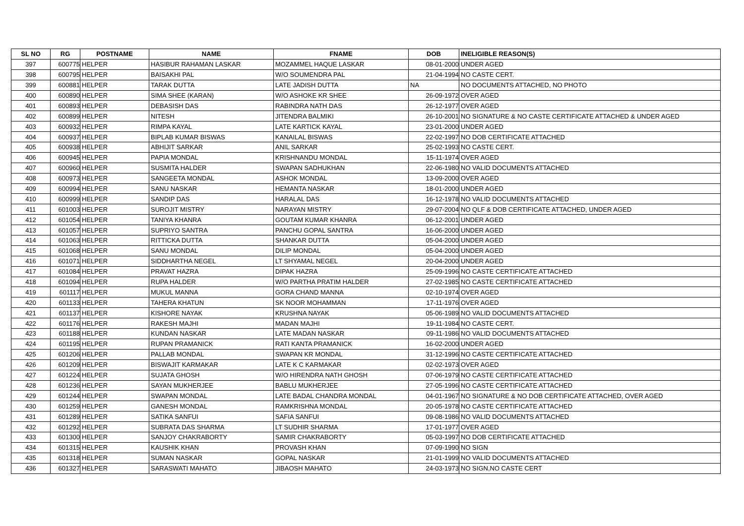| SL NO | RG | POSTNAME | NAME | FNAME | DOB | INELIGIBLE REASON(S) |
| --- | --- | --- | --- | --- | --- | --- |
| 397 | 600775 | HELPER | HASIBUR RAHAMAN LASKAR | MOZAMMEL HAQUE LASKAR | 08-01-2000 | UNDER AGED |
| 398 | 600795 | HELPER | BAISAKHI PAL | W/O SOUMENDRA PAL | 21-04-1994 | NO CASTE CERT. |
| 399 | 600881 | HELPER | TARAK DUTTA | LATE JADISH DUTTA | NA | NO DOCUMENTS ATTACHED, NO PHOTO |
| 400 | 600890 | HELPER | SIMA SHEE (KARAN) | W/O ASHOKE KR SHEE | 26-09-1972 | OVER AGED |
| 401 | 600893 | HELPER | DEBASISH DAS | RABINDRA NATH DAS | 26-12-1977 | OVER AGED |
| 402 | 600899 | HELPER | NITESH | JITENDRA BALMIKI | 26-10-2001 | NO SIGNATURE & NO CASTE CERTIFICATE ATTACHED & UNDER AGED |
| 403 | 600932 | HELPER | RIMPA KAYAL | LATE KARTICK KAYAL | 23-01-2000 | UNDER AGED |
| 404 | 600937 | HELPER | BIPLAB KUMAR BISWAS | KANAILAL BISWAS | 22-02-1997 | NO DOB CERTIFICATE ATTACHED |
| 405 | 600938 | HELPER | ABHIJIT SARKAR | ANIL SARKAR | 25-02-1993 | NO CASTE CERT. |
| 406 | 600945 | HELPER | PAPIA MONDAL | KRISHNANDU MONDAL | 15-11-1974 | OVER AGED |
| 407 | 600960 | HELPER | SUSMITA HALDER | SWAPAN SADHUKHAN | 22-06-1980 | NO VALID DOCUMENTS ATTACHED |
| 408 | 600973 | HELPER | SANGEETA MONDAL | ASHOK MONDAL | 13-09-2000 | OVER AGED |
| 409 | 600994 | HELPER | SANU NASKAR | HEMANTA NASKAR | 18-01-2000 | UNDER AGED |
| 410 | 600999 | HELPER | SANDIP DAS | HARALAL DAS | 16-12-1978 | NO VALID DOCUMENTS ATTACHED |
| 411 | 601003 | HELPER | SUROJIT MISTRY | NARAYAN MISTRY | 29-07-2004 | NO QLF & DOB CERTIFICATE ATTACHED, UNDER AGED |
| 412 | 601054 | HELPER | TANIYA KHANRA | GOUTAM KUMAR KHANRA | 06-12-2001 | UNDER AGED |
| 413 | 601057 | HELPER | SUPRIYO SANTRA | PANCHU GOPAL SANTRA | 16-06-2000 | UNDER AGED |
| 414 | 601063 | HELPER | RITTICKA DUTTA | SHANKAR DUTTA | 05-04-2000 | UNDER AGED |
| 415 | 601068 | HELPER | SANU MONDAL | DILIP MONDAL | 05-04-2000 | UNDER AGED |
| 416 | 601071 | HELPER | SIDDHARTHA NEGEL | LT SHYAMAL NEGEL | 20-04-2000 | UNDER AGED |
| 417 | 601084 | HELPER | PRAVAT HAZRA | DIPAK HAZRA | 25-09-1996 | NO CASTE CERTIFICATE ATTACHED |
| 418 | 601094 | HELPER | RUPA HALDER | W/O PARTHA PRATIM HALDER | 27-02-1985 | NO CASTE CERTIFICATE ATTACHED |
| 419 | 601117 | HELPER | MUKUL MANNA | GORA CHAND MANNA | 02-10-1974 | OVER AGED |
| 420 | 601133 | HELPER | TAHERA KHATUN | SK NOOR MOHAMMAN | 17-11-1976 | OVER AGED |
| 421 | 601137 | HELPER | KISHORE NAYAK | KRUSHNA NAYAK | 05-06-1989 | NO VALID DOCUMENTS ATTACHED |
| 422 | 601176 | HELPER | RAKESH MAJHI | MADAN MAJHI | 19-11-1984 | NO CASTE CERT. |
| 423 | 601188 | HELPER | KUNDAN NASKAR | LATE MADAN NASKAR | 09-11-1986 | NO VALID DOCUMENTS ATTACHED |
| 424 | 601195 | HELPER | RUPAN PRAMANICK | RATI KANTA PRAMANICK | 16-02-2000 | UNDER AGED |
| 425 | 601206 | HELPER | PALLAB MONDAL | SWAPAN KR MONDAL | 31-12-1996 | NO CASTE CERTIFICATE ATTACHED |
| 426 | 601209 | HELPER | BISWAJIT KARMAKAR | LATE K C KARMAKAR | 02-02-1973 | OVER AGED |
| 427 | 601224 | HELPER | SUJATA GHOSH | W/O HIRENDRA NATH GHOSH | 07-06-1979 | NO CASTE CERTIFICATE ATTACHED |
| 428 | 601236 | HELPER | SAYAN MUKHERJEE | BABLU MUKHERJEE | 27-05-1996 | NO CASTE CERTIFICATE ATTACHED |
| 429 | 601244 | HELPER | SWAPAN MONDAL | LATE BADAL CHANDRA MONDAL | 04-01-1967 | NO SIGNATURE & NO DOB CERTIFICATE ATTACHED, OVER AGED |
| 430 | 601259 | HELPER | GANESH MONDAL | RAMKRISHNA MONDAL | 20-05-1978 | NO CASTE CERTIFICATE ATTACHED |
| 431 | 601289 | HELPER | SATIKA SANFUI | SAFIA SANFUI | 09-08-1986 | NO VALID DOCUMENTS ATTACHED |
| 432 | 601292 | HELPER | SUBRATA DAS SHARMA | LT SUDHIR SHARMA | 17-01-1977 | OVER AGED |
| 433 | 601300 | HELPER | SANJOY CHAKRABORTY | SAMIR CHAKRABORTY | 05-03-1997 | NO DOB CERTIFICATE ATTACHED |
| 434 | 601315 | HELPER | KAUSHIK KHAN | PROVASH KHAN | 07-09-1990 | NO SIGN |
| 435 | 601318 | HELPER | SUMAN NASKAR | GOPAL NASKAR | 21-01-1999 | NO VALID DOCUMENTS ATTACHED |
| 436 | 601327 | HELPER | SARASWATI MAHATO | JIBAOSH MAHATO | 24-03-1973 | NO SIGN,NO CASTE CERT |